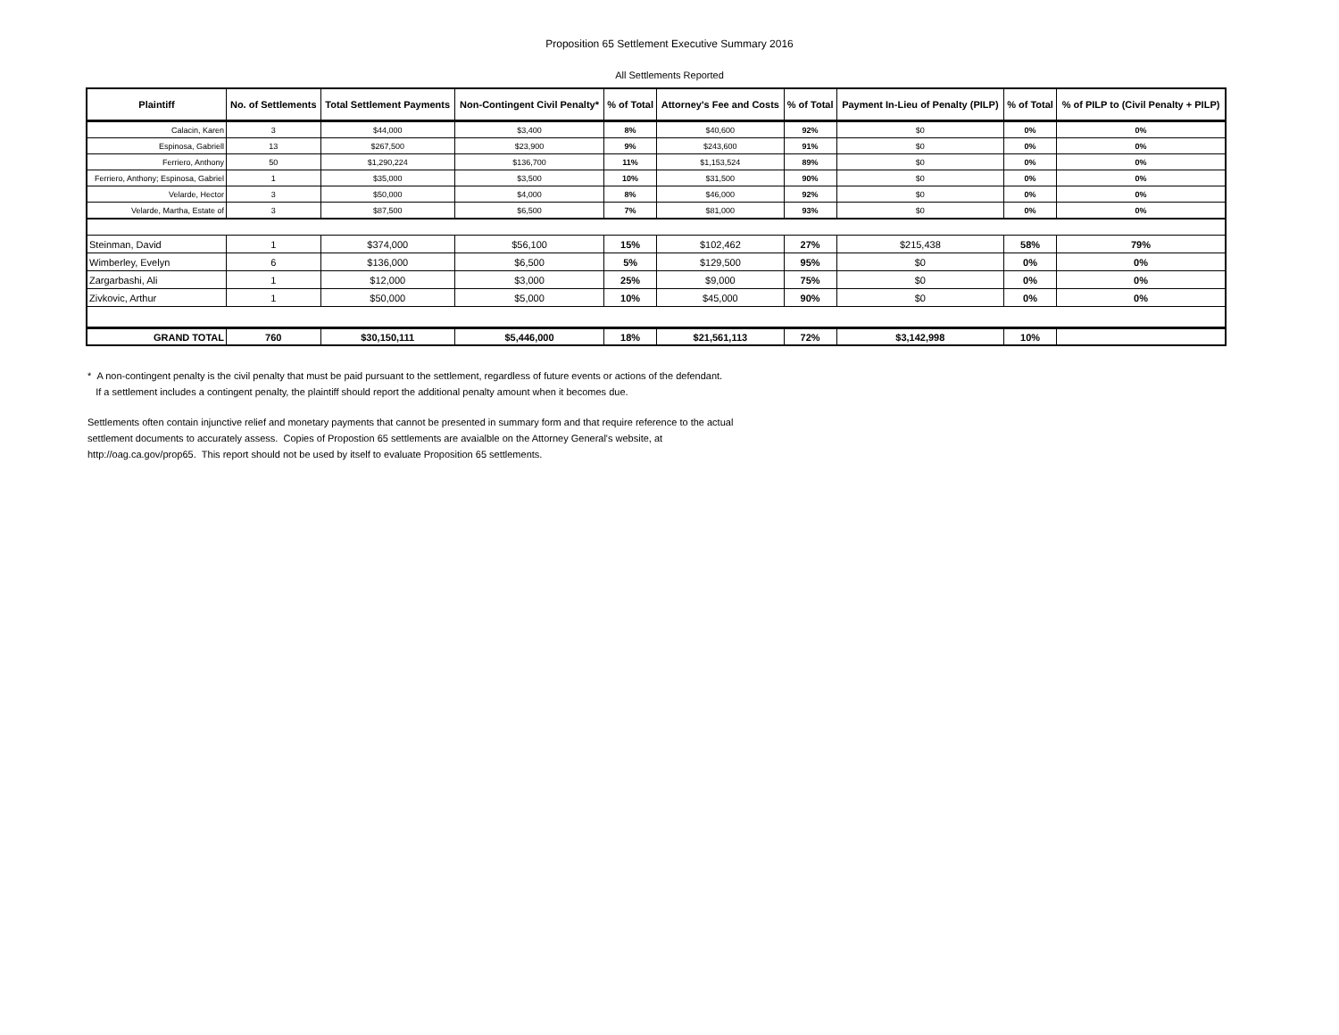Proposition 65 Settlement Executive Summary 2016
All Settlements Reported
| Plaintiff | No. of Settlements | Total Settlement Payments | Non-Contingent Civil Penalty* | % of Total | Attorney's Fee and Costs | % of Total | Payment In-Lieu of Penalty (PILP) | % of Total | % of PILP to (Civil Penalty + PILP) |
| --- | --- | --- | --- | --- | --- | --- | --- | --- | --- |
| Calacin, Karen | 3 | $44,000 | $3,400 | 8% | $40,600 | 92% | $0 | 0% | 0% |
| Espinosa, Gabriell | 13 | $267,500 | $23,900 | 9% | $243,600 | 91% | $0 | 0% | 0% |
| Ferriero, Anthony | 50 | $1,290,224 | $136,700 | 11% | $1,153,524 | 89% | $0 | 0% | 0% |
| Ferriero, Anthony; Espinosa, Gabriel | 1 | $35,000 | $3,500 | 10% | $31,500 | 90% | $0 | 0% | 0% |
| Velarde, Hector | 3 | $50,000 | $4,000 | 8% | $46,000 | 92% | $0 | 0% | 0% |
| Velarde, Martha, Estate of | 3 | $87,500 | $6,500 | 7% | $81,000 | 93% | $0 | 0% | 0% |
| Steinman, David | 1 | $374,000 | $56,100 | 15% | $102,462 | 27% | $215,438 | 58% | 79% |
| Wimberley, Evelyn | 6 | $136,000 | $6,500 | 5% | $129,500 | 95% | $0 | 0% | 0% |
| Zargarbashi, Ali | 1 | $12,000 | $3,000 | 25% | $9,000 | 75% | $0 | 0% | 0% |
| Zivkovic, Arthur | 1 | $50,000 | $5,000 | 10% | $45,000 | 90% | $0 | 0% | 0% |
| GRAND TOTAL | 760 | $30,150,111 | $5,446,000 | 18% | $21,561,113 | 72% | $3,142,998 | 10% | |
* A non-contingent penalty is the civil penalty that must be paid pursuant to the settlement, regardless of future events or actions of the defendant.
If a settlement includes a contingent penalty, the plaintiff should report the additional penalty amount when it becomes due.
Settlements often contain injunctive relief and monetary payments that cannot be presented in summary form and that require reference to the actual
settlement documents to accurately assess. Copies of Propostion 65 settlements are avaialble on the Attorney General's website, at
http://oag.ca.gov/prop65. This report should not be used by itself to evaluate Proposition 65 settlements.